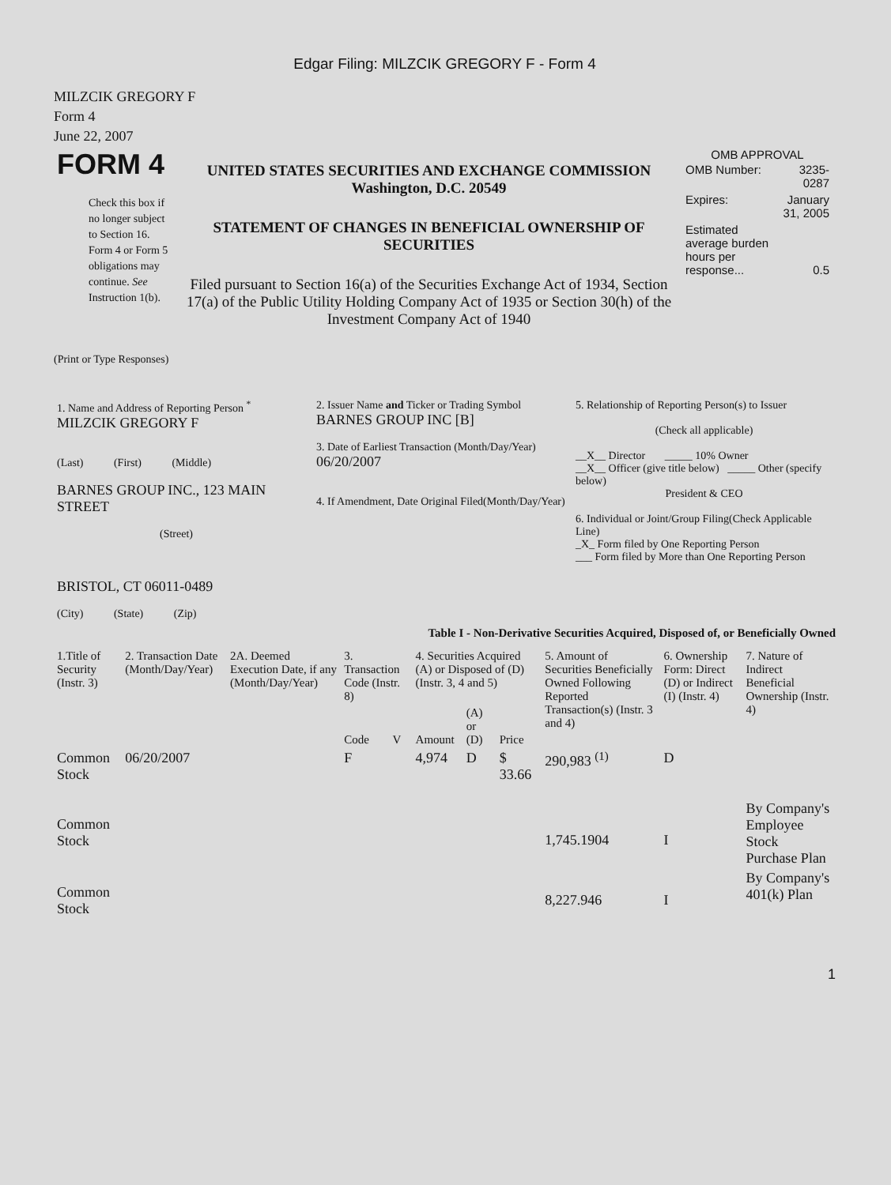Edgar Filing: MILZCIK GREGORY F - Form 4
MILZCIK GREGORY F
Form 4
June 22, 2007
| FORM 4 Check this box if no longer subject to Section 16. Form 4 or Form 5 obligations may continue. See Instruction 1(b). | UNITED STATES SECURITIES AND EXCHANGE COMMISSION Washington, D.C. 20549 STATEMENT OF CHANGES IN BENEFICIAL OWNERSHIP OF SECURITIES Filed pursuant to Section 16(a) of the Securities Exchange Act of 1934, Section 17(a) of the Public Utility Holding Company Act of 1935 or Section 30(h) of the Investment Company Act of 1940 | OMB APPROVAL / OMB Number: / 3235-0287 / / Expires: / January 31, 2005 / / Estimated average burden hours per response... / 0.5 / |
(Print or Type Responses)
| 1. Name and Address of Reporting Person <sup>*</sup> MILZCIK GREGORY F (Last) (First) (Middle) BARNES GROUP INC., 123 MAIN STREET (Street) BRISTOL, CT 06011-0489 (City) (State) (Zip) | 2. Issuer Name and Ticker or Trading Symbol BARNES GROUP INC [B] 3. Date of Earliest Transaction (Month/Day/Year) 06/20/2007 4. If Amendment, Date Original Filed(Month/Day/Year) | 5. Relationship of Reporting Person(s) to Issuer (Check all applicable) __X__ Director _____ 10% Owner __X__ Officer (give title below) _____ Other (specify below) President & CEO 6. Individual or Joint/Group Filing(Check Applicable Line) _X_ Form filed by One Reporting Person ___ Form filed by More than One Reporting Person |
Table I - Non-Derivative Securities Acquired, Disposed of, or Beneficially Owned
| 1.Title of Security (Instr. 3) | 2. Transaction Date (Month/Day/Year) | 2A. Deemed Execution Date, if any (Month/Day/Year) | 3. Transaction Code (Instr. 8) | | 4. Securities Acquired (A) or Disposed of (D) (Instr. 3, 4 and 5) | | | 5. Amount of Securities Beneficially Owned Following Reported Transaction(s) (Instr. 3 and 4) | 6. Ownership Form: Direct (D) or Indirect (I) (Instr. 4) | 7. Nature of Indirect Beneficial Ownership (Instr. 4) |
| --- | --- | --- | --- | --- | --- | --- | --- | --- | --- | --- |
| | | | Code | V | Amount | (A) or (D) | Price | | | |
| Common Stock | 06/20/2007 | | F | | 4,974 | D | $ 33.66 | 290,983 <sup>(1)</sup> | D | |
| Common Stock | | | | | | | | 1,745.1904 | I | By Company's Employee Stock Purchase Plan |
| Common Stock | | | | | | | | 8,227.946 | I | By Company's 401(k) Plan |
1